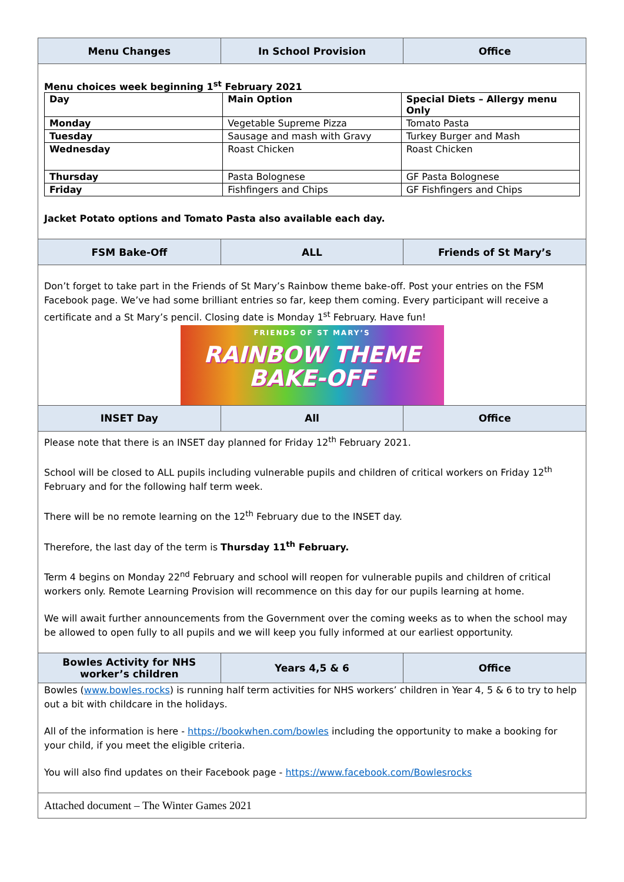| Menu Changes | In School Provision | Office |
| --- | --- | --- |
| Menu choices week beginning 1<sup>st</sup> February 2021 / Day / Main Option / Special Diets – Allergy menu Only / / Monday / Vegetable Supreme Pizza / Tomato Pasta / / Tuesday / Sausage and mash with Gravy / Turkey Burger and Mash / / Wednesday / Roast Chicken / Roast Chicken / / Thursday / Pasta Bolognese / GF Pasta Bolognese / / Friday / Fishfingers and Chips / GF Fishfingers and Chips / Jacket Potato options and Tomato Pasta also available each day. | | |
| FSM Bake-Off | ALL | Friends of St Mary’s |
| Don’t forget to take part in the Friends of St Mary’s Rainbow theme bake-off. Post your entries on the FSM Facebook page. We’ve had some brilliant entries so far, keep them coming. Every participant will receive a certificate and a St Mary’s pencil. Closing date is Monday 1<sup>st</sup> February. Have fun! FRIENDS OF ST MARY’S RAINBOW THEME BAKE-OFF | | |
| INSET Day | All | Office |
| Please note that there is an INSET day planned for Friday 12<sup>th</sup> February 2021. School will be closed to ALL pupils including vulnerable pupils and children of critical workers on Friday 12<sup>th</sup> February and for the following half term week. There will be no remote learning on the 12<sup>th</sup> February due to the INSET day. Therefore, the last day of the term is Thursday 11<sup>th</sup> February. Term 4 begins on Monday 22<sup>nd</sup> February and school will reopen for vulnerable pupils and children of critical workers only. Remote Learning Provision will recommence on this day for our pupils learning at home. We will await further announcements from the Government over the coming weeks as to when the school may be allowed to open fully to all pupils and we will keep you fully informed at our earliest opportunity. | | |
| Bowles Activity for NHS worker’s children | Years 4,5 & 6 | Office |
| Bowles ( www.bowles.rocks ) is running half term activities for NHS workers’ children in Year 4, 5 & 6 to try to help out a bit with childcare in the holidays. All of the information is here - https://bookwhen.com/bowles including the opportunity to make a booking for your child, if you meet the eligible criteria. You will also find updates on their Facebook page - https://www.facebook.com/Bowlesrocks | | |
| Attached document – The Winter Games 2021 | | |